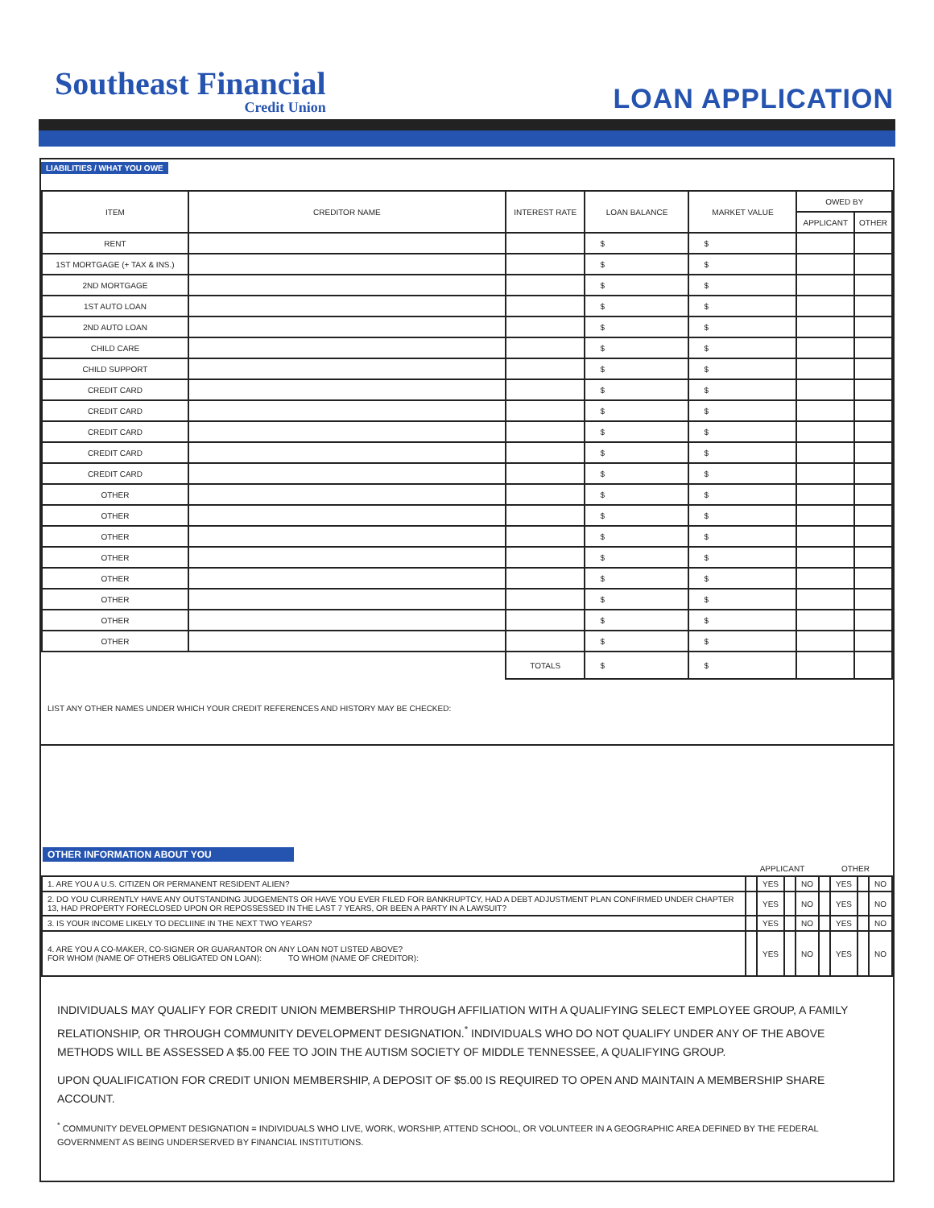Southeast Financial
Credit Union
LOAN APPLICATION
LIABILITIES / WHAT YOU OWE
| ITEM | CREDITOR NAME | INTEREST RATE | LOAN BALANCE | MARKET VALUE | OWED BY | |
| --- | --- | --- | --- | --- | --- | --- |
| | | | | | APPLICANT | OTHER |
| RENT | | | $ | $ | | |
| 1ST MORTGAGE (+ TAX & INS.) | | | $ | $ | | |
| 2ND MORTGAGE | | | $ | $ | | |
| 1ST AUTO LOAN | | | $ | $ | | |
| 2ND AUTO LOAN | | | $ | $ | | |
| CHILD CARE | | | $ | $ | | |
| CHILD SUPPORT | | | $ | $ | | |
| CREDIT CARD | | | $ | $ | | |
| CREDIT CARD | | | $ | $ | | |
| CREDIT CARD | | | $ | $ | | |
| CREDIT CARD | | | $ | $ | | |
| CREDIT CARD | | | $ | $ | | |
| OTHER | | | $ | $ | | |
| OTHER | | | $ | $ | | |
| OTHER | | | $ | $ | | |
| OTHER | | | $ | $ | | |
| OTHER | | | $ | $ | | |
| OTHER | | | $ | $ | | |
| OTHER | | | $ | $ | | |
| OTHER | | | $ | $ | | |
| | | TOTALS | $ | $ | | |
LIST ANY OTHER NAMES UNDER WHICH YOUR CREDIT REFERENCES AND HISTORY MAY BE CHECKED:
OTHER INFORMATION ABOUT YOU
| | APPLICANT | | | | OTHER | | | |
| 1. ARE YOU A U.S. CITIZEN OR PERMANENT RESIDENT ALIEN? | | YES | | NO | | YES | | NO |
| 2. DO YOU CURRENTLY HAVE ANY OUTSTANDING JUDGEMENTS OR HAVE YOU EVER FILED FOR BANKRUPTCY, HAD A DEBT ADJUSTMENT PLAN CONFIRMED UNDER CHAPTER 13, HAD PROPERTY FORECLOSED UPON OR REPOSSESSED IN THE LAST 7 YEARS, OR BEEN A PARTY IN A LAWSUIT? | | YES | | NO | | YES | | NO |
| 3. IS YOUR INCOME LIKELY TO DECLIINE IN THE NEXT TWO YEARS? | | YES | | NO | | YES | | NO |
| 4. ARE YOU A CO-MAKER, CO-SIGNER OR GUARANTOR ON ANY LOAN NOT LISTED ABOVE? FOR WHOM (NAME OF OTHERS OBLIGATED ON LOAN): TO WHOM (NAME OF CREDITOR): | | YES | | NO | | YES | | NO |
INDIVIDUALS MAY QUALIFY FOR CREDIT UNION MEMBERSHIP THROUGH AFFILIATION WITH A QUALIFYING SELECT EMPLOYEE GROUP, A FAMILY RELATIONSHIP, OR THROUGH COMMUNITY DEVELOPMENT DESIGNATION.<sup>*</sup> INDIVIDUALS WHO DO NOT QUALIFY UNDER ANY OF THE ABOVE METHODS WILL BE ASSESSED A $5.00 FEE TO JOIN THE AUTISM SOCIETY OF MIDDLE TENNESSEE, A QUALIFYING GROUP.
UPON QUALIFICATION FOR CREDIT UNION MEMBERSHIP, A DEPOSIT OF $5.00 IS REQUIRED TO OPEN AND MAINTAIN A MEMBERSHIP SHARE ACCOUNT.
<sup>*</sup> COMMUNITY DEVELOPMENT DESIGNATION = INDIVIDUALS WHO LIVE, WORK, WORSHIP, ATTEND SCHOOL, OR VOLUNTEER IN A GEOGRAPHIC AREA DEFINED BY THE FEDERAL GOVERNMENT AS BEING UNDERSERVED BY FINANCIAL INSTITUTIONS.